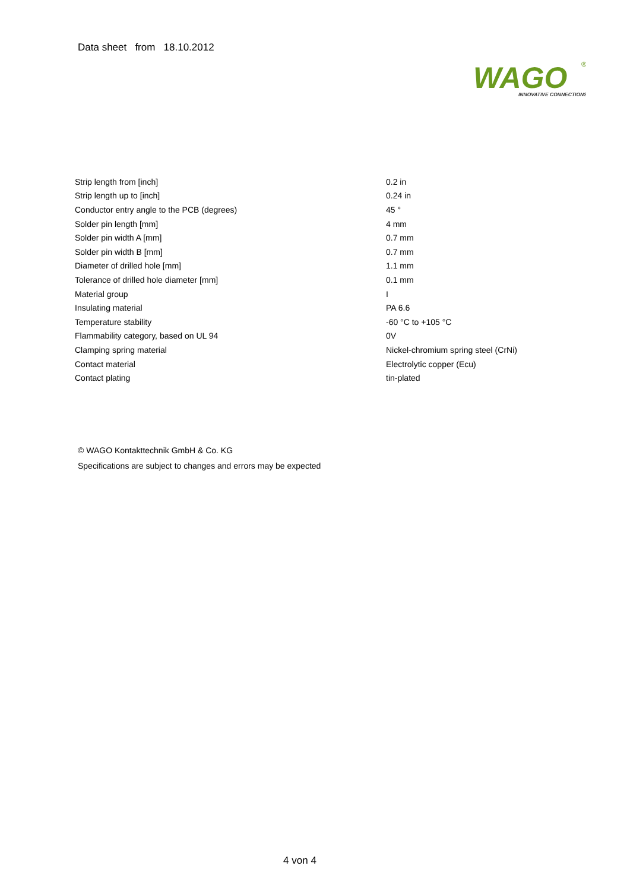Data sheet from 18.10.2012
WAGO
®
INNOVATIVE CONNECTIONS
| Strip length from [inch] | 0.2 in |
| Strip length up to [inch] | 0.24 in |
| Conductor entry angle to the PCB (degrees) | 45 ° |
| Solder pin length [mm] | 4 mm |
| Solder pin width A [mm] | 0.7 mm |
| Solder pin width B [mm] | 0.7 mm |
| Diameter of drilled hole [mm] | 1.1 mm |
| Tolerance of drilled hole diameter [mm] | 0.1 mm |
| Material group | I |
| Insulating material | PA 6.6 |
| Temperature stability | -60 °C to +105 °C |
| Flammability category, based on UL 94 | 0V |
| Clamping spring material | Nickel-chromium spring steel (CrNi) |
| Contact material | Electrolytic copper (Ecu) |
| Contact plating | tin-plated |
© WAGO Kontakttechnik GmbH & Co. KG
Specifications are subject to changes and errors may be expected
4 von 4